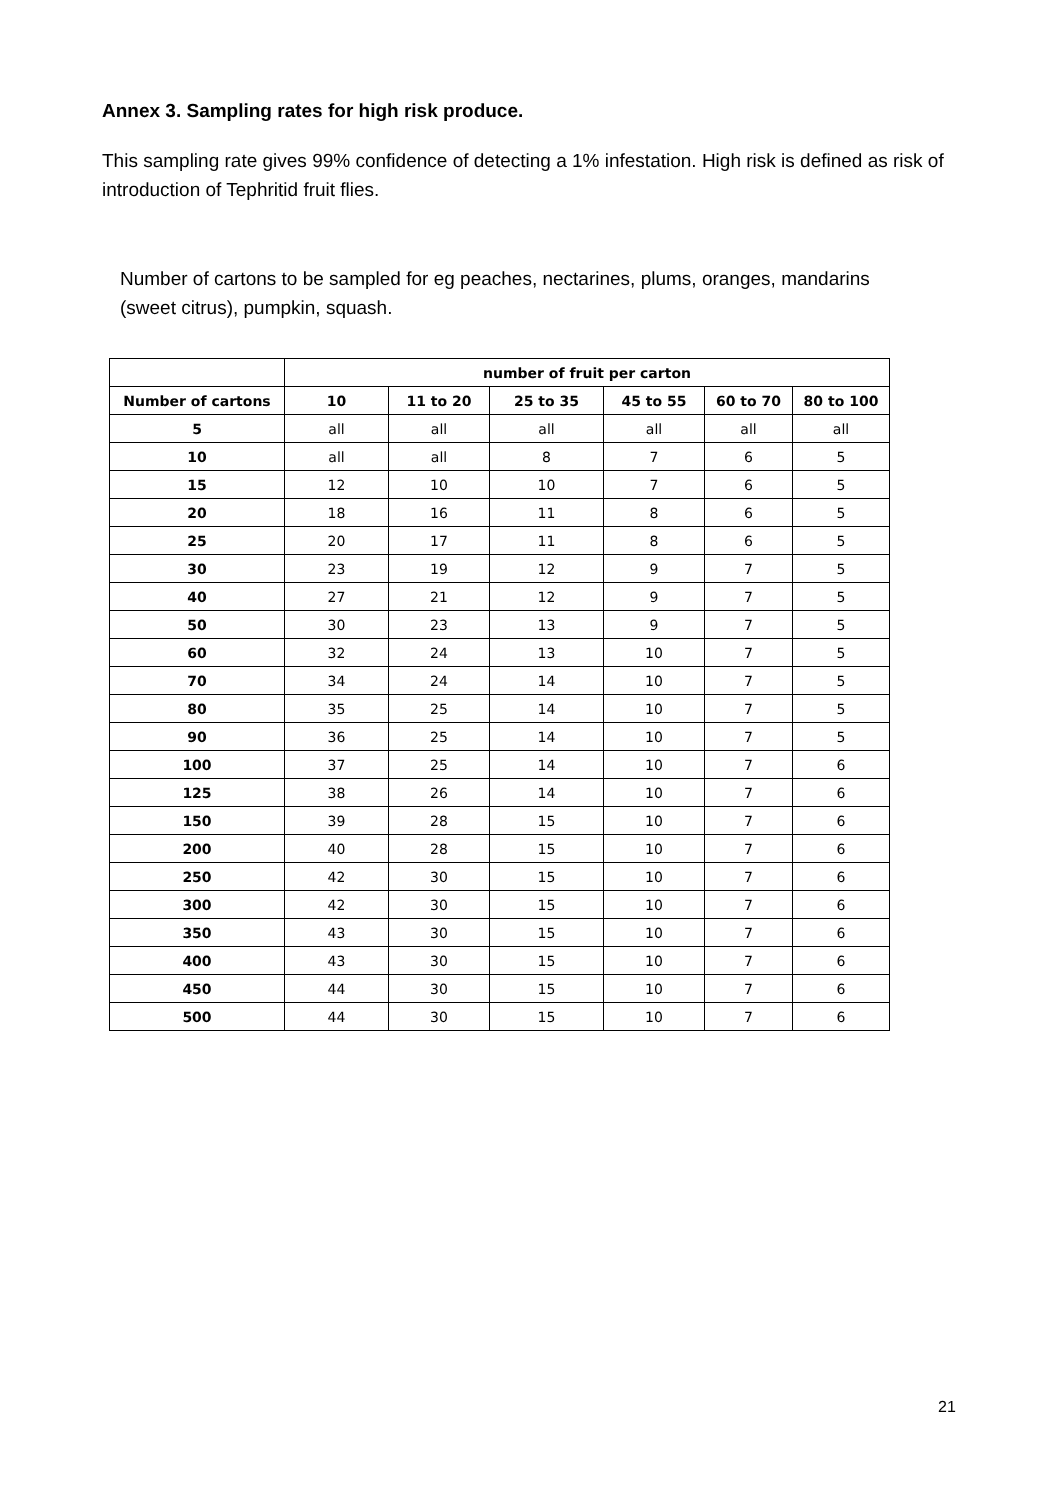Annex 3. Sampling rates for high risk produce.
This sampling rate gives 99% confidence of detecting a 1% infestation. High risk is defined as risk of introduction of Tephritid fruit flies.
Number of cartons to be sampled for eg peaches, nectarines, plums, oranges, mandarins (sweet citrus), pumpkin, squash.
| | number of fruit per carton | | | | | |
| --- | --- | --- | --- | --- | --- | --- |
| Number of cartons | 10 | 11 to 20 | 25 to 35 | 45 to 55 | 60 to 70 | 80 to 100 |
| 5 | all | all | all | all | all | all |
| 10 | all | all | 8 | 7 | 6 | 5 |
| 15 | 12 | 10 | 10 | 7 | 6 | 5 |
| 20 | 18 | 16 | 11 | 8 | 6 | 5 |
| 25 | 20 | 17 | 11 | 8 | 6 | 5 |
| 30 | 23 | 19 | 12 | 9 | 7 | 5 |
| 40 | 27 | 21 | 12 | 9 | 7 | 5 |
| 50 | 30 | 23 | 13 | 9 | 7 | 5 |
| 60 | 32 | 24 | 13 | 10 | 7 | 5 |
| 70 | 34 | 24 | 14 | 10 | 7 | 5 |
| 80 | 35 | 25 | 14 | 10 | 7 | 5 |
| 90 | 36 | 25 | 14 | 10 | 7 | 5 |
| 100 | 37 | 25 | 14 | 10 | 7 | 6 |
| 125 | 38 | 26 | 14 | 10 | 7 | 6 |
| 150 | 39 | 28 | 15 | 10 | 7 | 6 |
| 200 | 40 | 28 | 15 | 10 | 7 | 6 |
| 250 | 42 | 30 | 15 | 10 | 7 | 6 |
| 300 | 42 | 30 | 15 | 10 | 7 | 6 |
| 350 | 43 | 30 | 15 | 10 | 7 | 6 |
| 400 | 43 | 30 | 15 | 10 | 7 | 6 |
| 450 | 44 | 30 | 15 | 10 | 7 | 6 |
| 500 | 44 | 30 | 15 | 10 | 7 | 6 |
21